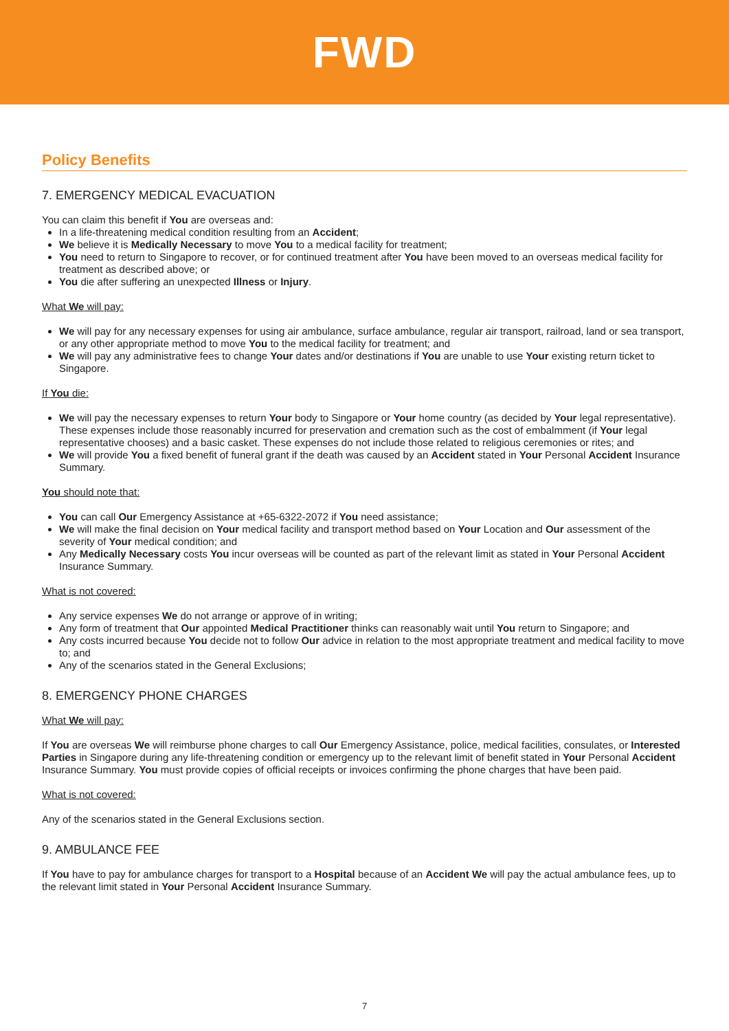FWD
Policy Benefits
7. EMERGENCY MEDICAL EVACUATION
You can claim this benefit if You are overseas and:
In a life-threatening medical condition resulting from an Accident;
We believe it is Medically Necessary to move You to a medical facility for treatment;
You need to return to Singapore to recover, or for continued treatment after You have been moved to an overseas medical facility for treatment as described above; or
You die after suffering an unexpected Illness or Injury.
What We will pay:
We will pay for any necessary expenses for using air ambulance, surface ambulance, regular air transport, railroad, land or sea transport, or any other appropriate method to move You to the medical facility for treatment; and
We will pay any administrative fees to change Your dates and/or destinations if You are unable to use Your existing return ticket to Singapore.
If You die:
We will pay the necessary expenses to return Your body to Singapore or Your home country (as decided by Your legal representative). These expenses include those reasonably incurred for preservation and cremation such as the cost of embalmment (if Your legal representative chooses) and a basic casket. These expenses do not include those related to religious ceremonies or rites; and
We will provide You a fixed benefit of funeral grant if the death was caused by an Accident stated in Your Personal Accident Insurance Summary.
You should note that:
You can call Our Emergency Assistance at +65-6322-2072 if You need assistance;
We will make the final decision on Your medical facility and transport method based on Your Location and Our assessment of the severity of Your medical condition; and
Any Medically Necessary costs You incur overseas will be counted as part of the relevant limit as stated in Your Personal Accident Insurance Summary.
What is not covered:
Any service expenses We do not arrange or approve of in writing;
Any form of treatment that Our appointed Medical Practitioner thinks can reasonably wait until You return to Singapore; and
Any costs incurred because You decide not to follow Our advice in relation to the most appropriate treatment and medical facility to move to; and
Any of the scenarios stated in the General Exclusions;
8. EMERGENCY PHONE CHARGES
What We will pay:
If You are overseas We will reimburse phone charges to call Our Emergency Assistance, police, medical facilities, consulates, or Interested Parties in Singapore during any life-threatening condition or emergency up to the relevant limit of benefit stated in Your Personal Accident Insurance Summary. You must provide copies of official receipts or invoices confirming the phone charges that have been paid.
What is not covered:
Any of the scenarios stated in the General Exclusions section.
9. AMBULANCE FEE
If You have to pay for ambulance charges for transport to a Hospital because of an Accident We will pay the actual ambulance fees, up to the relevant limit stated in Your Personal Accident Insurance Summary.
7